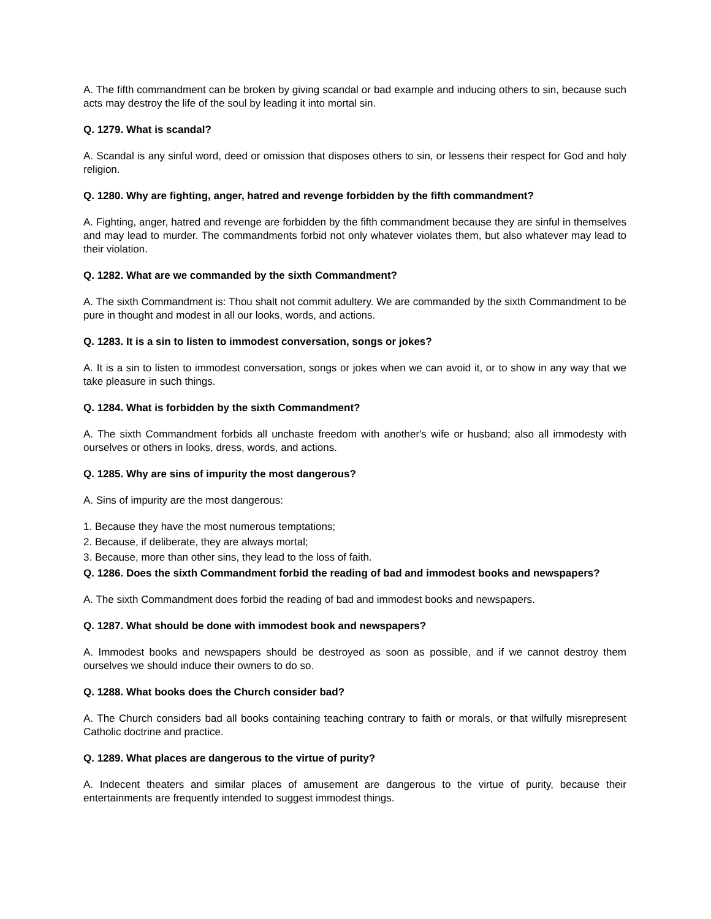A. The fifth commandment can be broken by giving scandal or bad example and inducing others to sin, because such acts may destroy the life of the soul by leading it into mortal sin.
Q. 1279. What is scandal?
A. Scandal is any sinful word, deed or omission that disposes others to sin, or lessens their respect for God and holy religion.
Q. 1280. Why are fighting, anger, hatred and revenge forbidden by the fifth commandment?
A. Fighting, anger, hatred and revenge are forbidden by the fifth commandment because they are sinful in themselves and may lead to murder. The commandments forbid not only whatever violates them, but also whatever may lead to their violation.
Q. 1282. What are we commanded by the sixth Commandment?
A. The sixth Commandment is: Thou shalt not commit adultery. We are commanded by the sixth Commandment to be pure in thought and modest in all our looks, words, and actions.
Q. 1283. It is a sin to listen to immodest conversation, songs or jokes?
A. It is a sin to listen to immodest conversation, songs or jokes when we can avoid it, or to show in any way that we take pleasure in such things.
Q. 1284. What is forbidden by the sixth Commandment?
A. The sixth Commandment forbids all unchaste freedom with another's wife or husband; also all immodesty with ourselves or others in looks, dress, words, and actions.
Q. 1285. Why are sins of impurity the most dangerous?
A. Sins of impurity are the most dangerous:
1. Because they have the most numerous temptations;
2. Because, if deliberate, they are always mortal;
3. Because, more than other sins, they lead to the loss of faith.
Q. 1286. Does the sixth Commandment forbid the reading of bad and immodest books and newspapers?
A. The sixth Commandment does forbid the reading of bad and immodest books and newspapers.
Q. 1287. What should be done with immodest book and newspapers?
A. Immodest books and newspapers should be destroyed as soon as possible, and if we cannot destroy them ourselves we should induce their owners to do so.
Q. 1288. What books does the Church consider bad?
A. The Church considers bad all books containing teaching contrary to faith or morals, or that wilfully misrepresent Catholic doctrine and practice.
Q. 1289. What places are dangerous to the virtue of purity?
A. Indecent theaters and similar places of amusement are dangerous to the virtue of purity, because their entertainments are frequently intended to suggest immodest things.